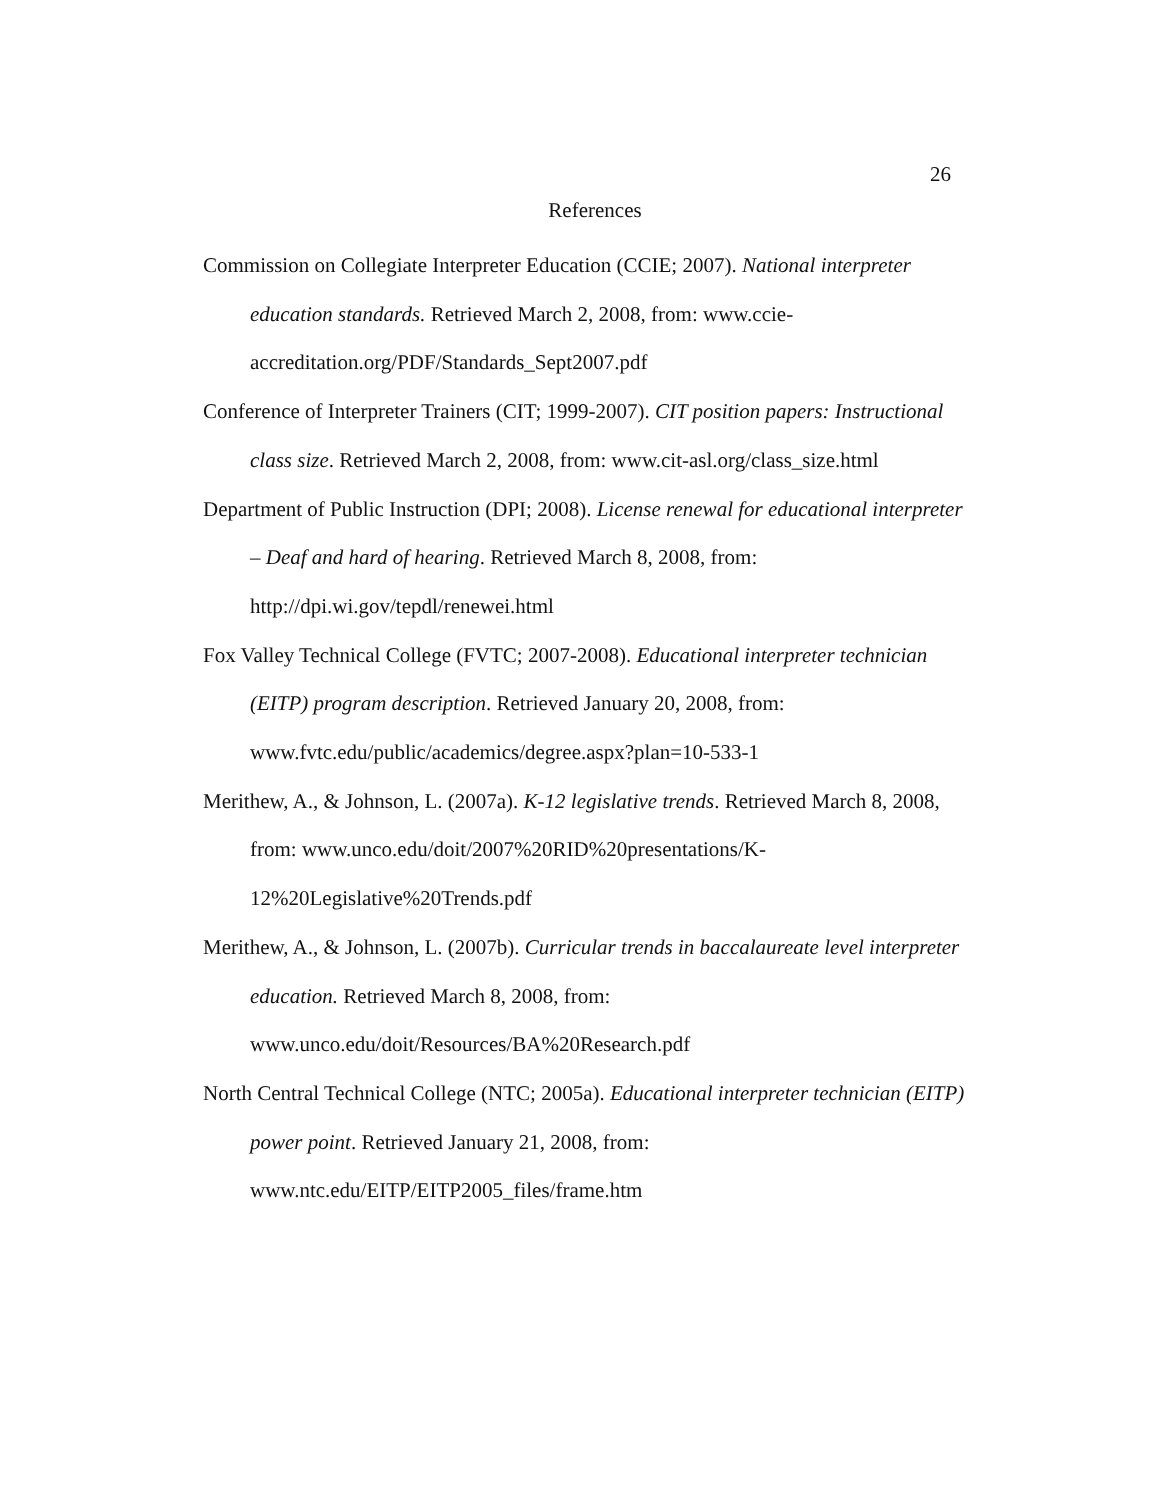26
References
Commission on Collegiate Interpreter Education (CCIE; 2007). National interpreter education standards. Retrieved March 2, 2008, from: www.ccie-accreditation.org/PDF/Standards_Sept2007.pdf
Conference of Interpreter Trainers (CIT; 1999-2007). CIT position papers: Instructional class size. Retrieved March 2, 2008, from: www.cit-asl.org/class_size.html
Department of Public Instruction (DPI; 2008). License renewal for educational interpreter – Deaf and hard of hearing. Retrieved March 8, 2008, from: http://dpi.wi.gov/tepdl/renewei.html
Fox Valley Technical College (FVTC; 2007-2008). Educational interpreter technician (EITP) program description. Retrieved January 20, 2008, from: www.fvtc.edu/public/academics/degree.aspx?plan=10-533-1
Merithew, A., & Johnson, L. (2007a). K-12 legislative trends. Retrieved March 8, 2008, from: www.unco.edu/doit/2007%20RID%20presentations/K-12%20Legislative%20Trends.pdf
Merithew, A., & Johnson, L. (2007b). Curricular trends in baccalaureate level interpreter education. Retrieved March 8, 2008, from: www.unco.edu/doit/Resources/BA%20Research.pdf
North Central Technical College (NTC; 2005a). Educational interpreter technician (EITP) power point. Retrieved January 21, 2008, from: www.ntc.edu/EITP/EITP2005_files/frame.htm